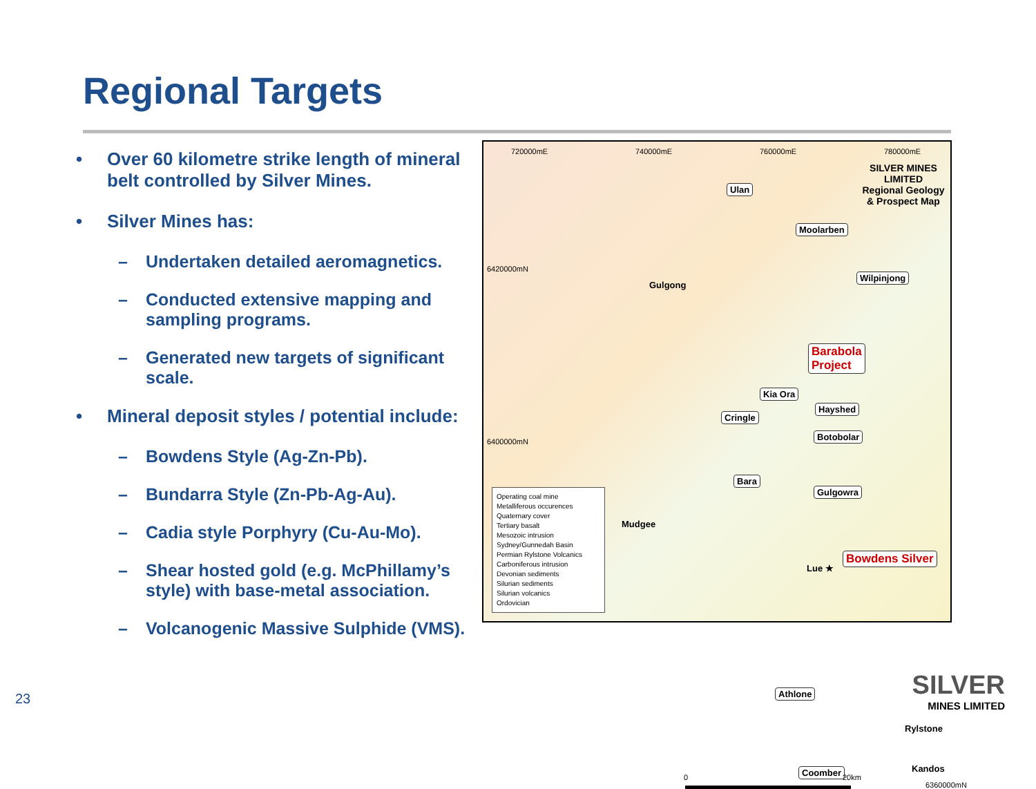Regional Targets
• Over 60 kilometre strike length of mineral belt controlled by Silver Mines.
• Silver Mines has:
– Undertaken detailed aeromagnetics.
– Conducted extensive mapping and sampling programs.
– Generated new targets of significant scale.
• Mineral deposit styles / potential include:
– Bowdens Style (Ag-Zn-Pb).
– Bundarra Style (Zn-Pb-Ag-Au).
– Cadia style Porphyry (Cu-Au-Mo).
– Shear hosted gold (e.g. McPhillamy’s style) with base-metal association.
– Volcanogenic Massive Sulphide (VMS).
720000mE 740000mE 760000mE 780000mE
SILVER MINES LIMITED
Regional Geology
& Prospect Map
Ulan
Moolarben
Wilpinjong
6420000mN
Gulgong
Barabola
Project
Kia Ora
Cringle
Hayshed
Botobolar
6400000mN
Bara
Gulgowra
Mudgee
Lue ★
Bowdens Silver
Operating coal mine
Metalliferous occurences
Quaternary cover
Tertiary basalt
Mesozoic intrusion
Sydney/Gunnedah Basin
Permian Rylstone Volcanics
Carboniferous intrusion
Devonian sediments
Silurian sediments
Silurian volcanics
Ordovician
Athlone
Rylstone
Coomber Kandos
6360000mN
0 20km
23
SILVER
MINES LIMITED